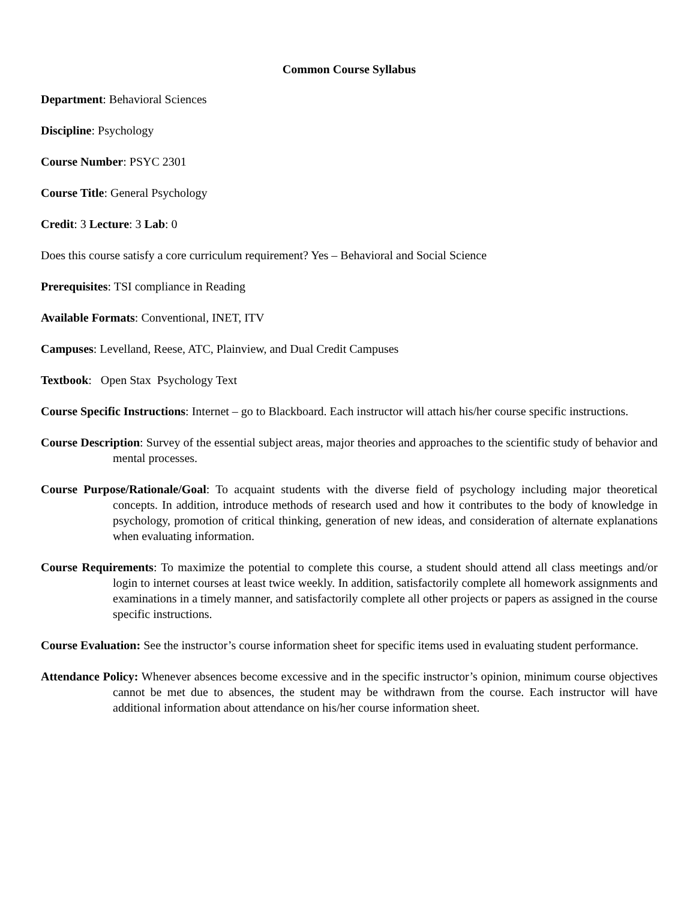Common Course Syllabus
Department: Behavioral Sciences
Discipline: Psychology
Course Number: PSYC 2301
Course Title: General Psychology
Credit: 3 Lecture: 3 Lab: 0
Does this course satisfy a core curriculum requirement? Yes – Behavioral and Social Science
Prerequisites: TSI compliance in Reading
Available Formats: Conventional, INET, ITV
Campuses: Levelland, Reese, ATC, Plainview, and Dual Credit Campuses
Textbook: Open Stax Psychology Text
Course Specific Instructions: Internet – go to Blackboard. Each instructor will attach his/her course specific instructions.
Course Description: Survey of the essential subject areas, major theories and approaches to the scientific study of behavior and mental processes.
Course Purpose/Rationale/Goal: To acquaint students with the diverse field of psychology including major theoretical concepts. In addition, introduce methods of research used and how it contributes to the body of knowledge in psychology, promotion of critical thinking, generation of new ideas, and consideration of alternate explanations when evaluating information.
Course Requirements: To maximize the potential to complete this course, a student should attend all class meetings and/or login to internet courses at least twice weekly. In addition, satisfactorily complete all homework assignments and examinations in a timely manner, and satisfactorily complete all other projects or papers as assigned in the course specific instructions.
Course Evaluation: See the instructor’s course information sheet for specific items used in evaluating student performance.
Attendance Policy: Whenever absences become excessive and in the specific instructor’s opinion, minimum course objectives cannot be met due to absences, the student may be withdrawn from the course. Each instructor will have additional information about attendance on his/her course information sheet.